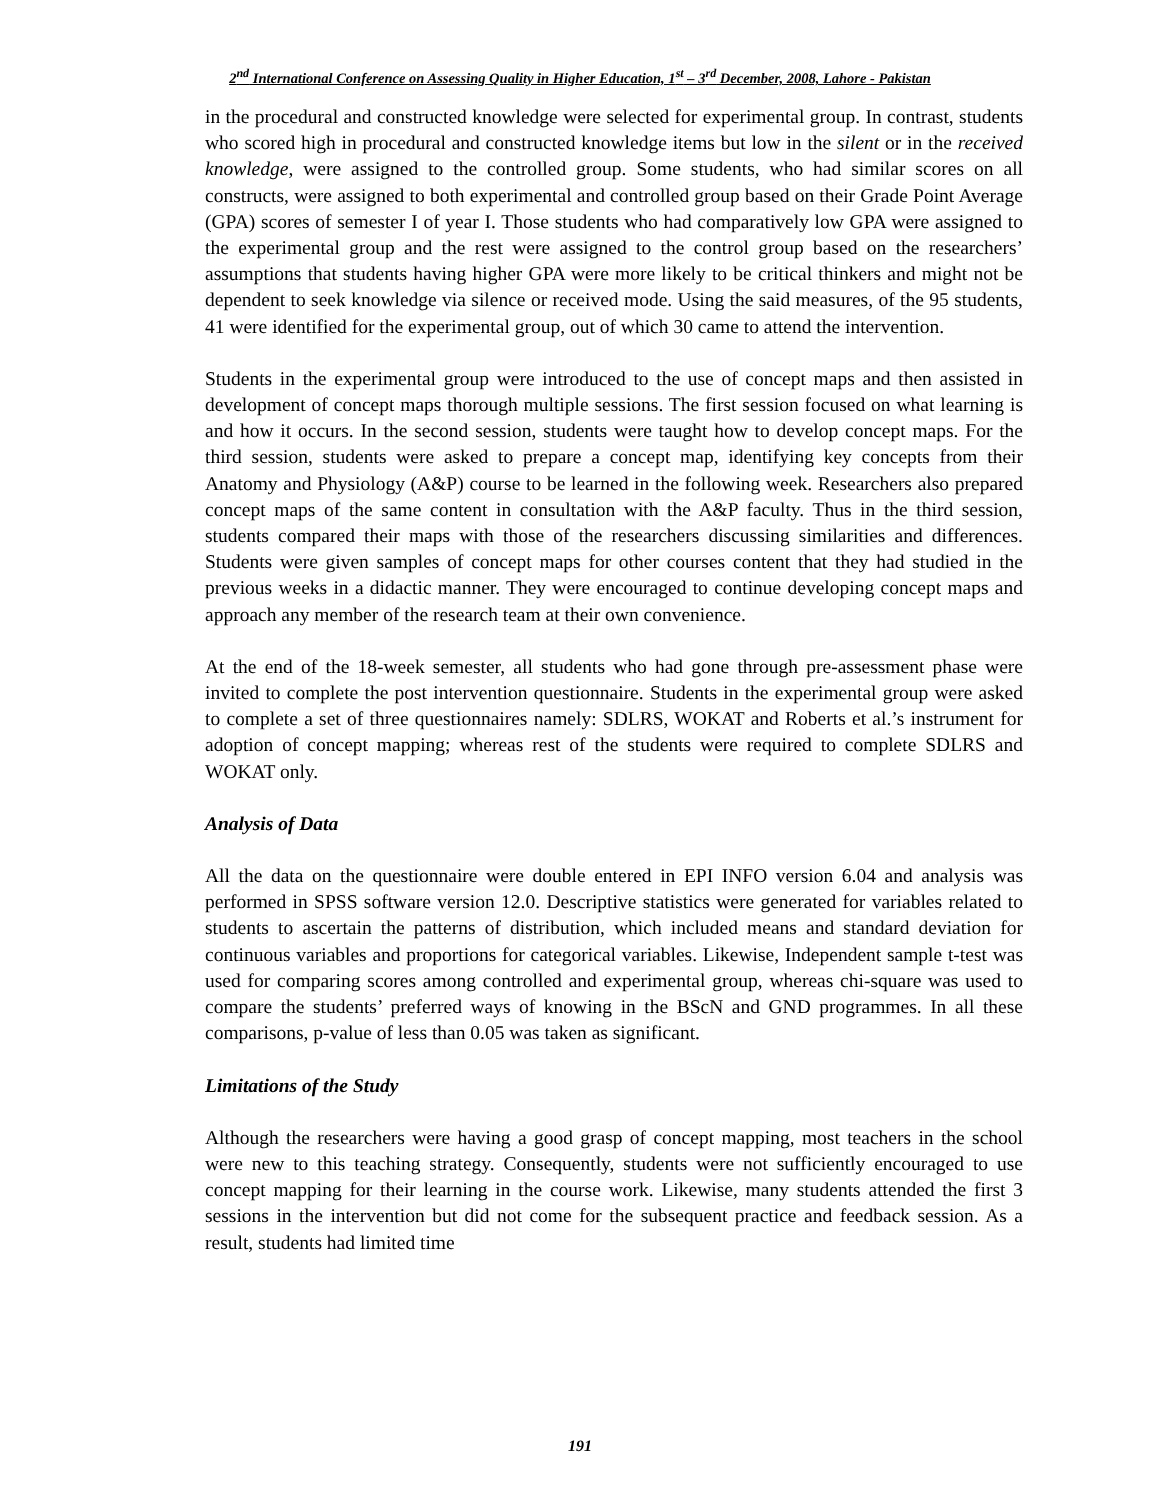2<sup>nd</sup> International Conference on Assessing Quality in Higher Education, 1<sup>st</sup> – 3<sup>rd</sup> December, 2008, Lahore - Pakistan
in the procedural and constructed knowledge were selected for experimental group. In contrast, students who scored high in procedural and constructed knowledge items but low in the silent or in the received knowledge, were assigned to the controlled group. Some students, who had similar scores on all constructs, were assigned to both experimental and controlled group based on their Grade Point Average (GPA) scores of semester I of year I. Those students who had comparatively low GPA were assigned to the experimental group and the rest were assigned to the control group based on the researchers’ assumptions that students having higher GPA were more likely to be critical thinkers and might not be dependent to seek knowledge via silence or received mode. Using the said measures, of the 95 students, 41 were identified for the experimental group, out of which 30 came to attend the intervention.
Students in the experimental group were introduced to the use of concept maps and then assisted in development of concept maps thorough multiple sessions. The first session focused on what learning is and how it occurs. In the second session, students were taught how to develop concept maps. For the third session, students were asked to prepare a concept map, identifying key concepts from their Anatomy and Physiology (A&P) course to be learned in the following week. Researchers also prepared concept maps of the same content in consultation with the A&P faculty. Thus in the third session, students compared their maps with those of the researchers discussing similarities and differences. Students were given samples of concept maps for other courses content that they had studied in the previous weeks in a didactic manner. They were encouraged to continue developing concept maps and approach any member of the research team at their own convenience.
At the end of the 18-week semester, all students who had gone through pre-assessment phase were invited to complete the post intervention questionnaire. Students in the experimental group were asked to complete a set of three questionnaires namely: SDLRS, WOKAT and Roberts et al.’s instrument for adoption of concept mapping; whereas rest of the students were required to complete SDLRS and WOKAT only.
Analysis of Data
All the data on the questionnaire were double entered in EPI INFO version 6.04 and analysis was performed in SPSS software version 12.0. Descriptive statistics were generated for variables related to students to ascertain the patterns of distribution, which included means and standard deviation for continuous variables and proportions for categorical variables. Likewise, Independent sample t-test was used for comparing scores among controlled and experimental group, whereas chi-square was used to compare the students’ preferred ways of knowing in the BScN and GND programmes. In all these comparisons, p-value of less than 0.05 was taken as significant.
Limitations of the Study
Although the researchers were having a good grasp of concept mapping, most teachers in the school were new to this teaching strategy. Consequently, students were not sufficiently encouraged to use concept mapping for their learning in the course work. Likewise, many students attended the first 3 sessions in the intervention but did not come for the subsequent practice and feedback session. As a result, students had limited time
191